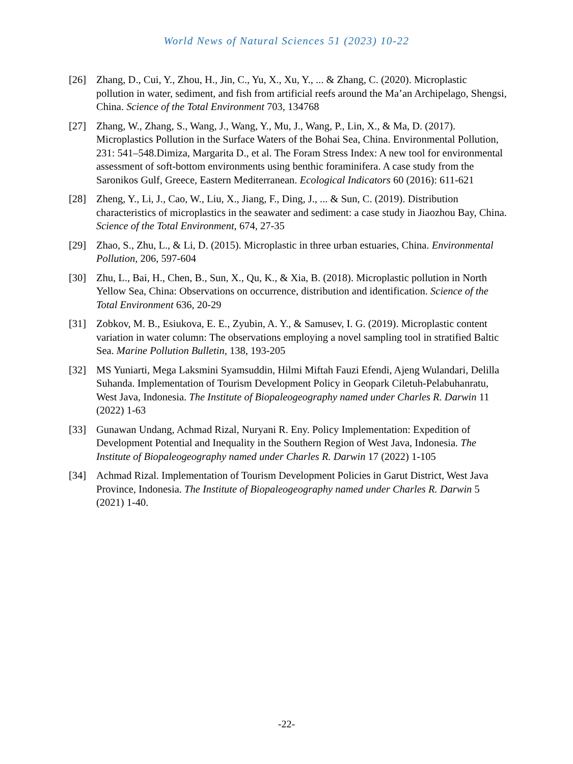World News of Natural Sciences 51 (2023) 10-22
[26] Zhang, D., Cui, Y., Zhou, H., Jin, C., Yu, X., Xu, Y., ... & Zhang, C. (2020). Microplastic pollution in water, sediment, and fish from artificial reefs around the Ma’an Archipelago, Shengsi, China. Science of the Total Environment 703, 134768
[27] Zhang, W., Zhang, S., Wang, J., Wang, Y., Mu, J., Wang, P., Lin, X., & Ma, D. (2017). Microplastics Pollution in the Surface Waters of the Bohai Sea, China. Environmental Pollution, 231: 541–548.Dimiza, Margarita D., et al. The Foram Stress Index: A new tool for environmental assessment of soft-bottom environments using benthic foraminifera. A case study from the Saronikos Gulf, Greece, Eastern Mediterranean. Ecological Indicators 60 (2016): 611-621
[28] Zheng, Y., Li, J., Cao, W., Liu, X., Jiang, F., Ding, J., ... & Sun, C. (2019). Distribution characteristics of microplastics in the seawater and sediment: a case study in Jiaozhou Bay, China. Science of the Total Environment, 674, 27-35
[29] Zhao, S., Zhu, L., & Li, D. (2015). Microplastic in three urban estuaries, China. Environmental Pollution, 206, 597-604
[30] Zhu, L., Bai, H., Chen, B., Sun, X., Qu, K., & Xia, B. (2018). Microplastic pollution in North Yellow Sea, China: Observations on occurrence, distribution and identification. Science of the Total Environment 636, 20-29
[31] Zobkov, M. B., Esiukova, E. E., Zyubin, A. Y., & Samusev, I. G. (2019). Microplastic content variation in water column: The observations employing a novel sampling tool in stratified Baltic Sea. Marine Pollution Bulletin, 138, 193-205
[32] MS Yuniarti, Mega Laksmini Syamsuddin, Hilmi Miftah Fauzi Efendi, Ajeng Wulandari, Delilla Suhanda. Implementation of Tourism Development Policy in Geopark Ciletuh-Pelabuhanratu, West Java, Indonesia. The Institute of Biopaleogeography named under Charles R. Darwin 11 (2022) 1-63
[33] Gunawan Undang, Achmad Rizal, Nuryani R. Eny. Policy Implementation: Expedition of Development Potential and Inequality in the Southern Region of West Java, Indonesia. The Institute of Biopaleogeography named under Charles R. Darwin 17 (2022) 1-105
[34] Achmad Rizal. Implementation of Tourism Development Policies in Garut District, West Java Province, Indonesia. The Institute of Biopaleogeography named under Charles R. Darwin 5 (2021) 1-40.
-22-